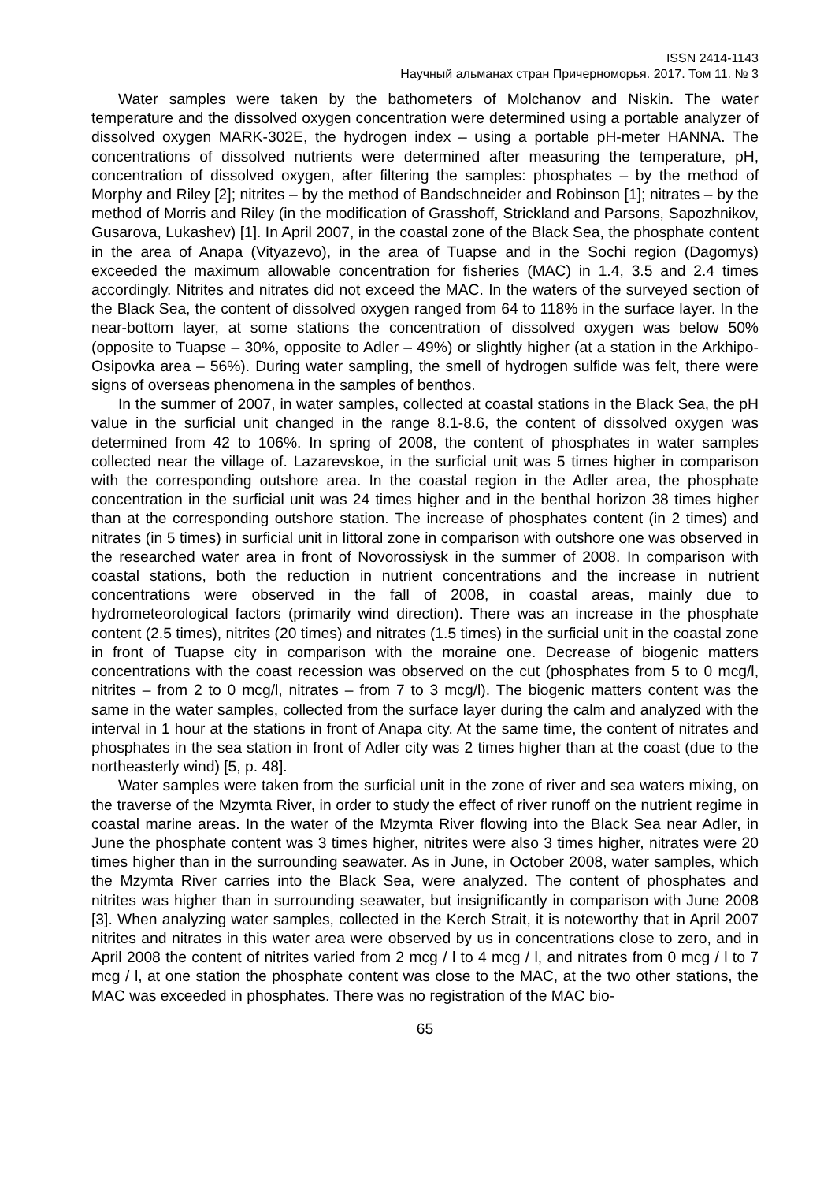ISSN 2414-1143
Научный альманах стран Причерноморья. 2017. Том 11. № 3
Water samples were taken by the bathometers of Molchanov and Niskin. The water temperature and the dissolved oxygen concentration were determined using a portable analyzer of dissolved oxygen MARK-302E, the hydrogen index – using a portable pH-meter HANNA. The concentrations of dissolved nutrients were determined after measuring the temperature, pH, concentration of dissolved oxygen, after filtering the samples: phosphates – by the method of Morphy and Riley [2]; nitrites – by the method of Bandschneider and Robinson [1]; nitrates – by the method of Morris and Riley (in the modification of Grasshoff, Strickland and Parsons, Sapozhnikov, Gusarova, Lukashev) [1]. In April 2007, in the coastal zone of the Black Sea, the phosphate content in the area of Anapa (Vityazevo), in the area of Tuapse and in the Sochi region (Dagomys) exceeded the maximum allowable concentration for fisheries (MAC) in 1.4, 3.5 and 2.4 times accordingly. Nitrites and nitrates did not exceed the MAC. In the waters of the surveyed section of the Black Sea, the content of dissolved oxygen ranged from 64 to 118% in the surface layer. In the near-bottom layer, at some stations the concentration of dissolved oxygen was below 50% (opposite to Tuapse – 30%, opposite to Adler – 49%) or slightly higher (at a station in the Arkhipo-Osipovka area – 56%). During water sampling, the smell of hydrogen sulfide was felt, there were signs of overseas phenomena in the samples of benthos.
In the summer of 2007, in water samples, collected at coastal stations in the Black Sea, the pH value in the surficial unit changed in the range 8.1-8.6, the content of dissolved oxygen was determined from 42 to 106%. In spring of 2008, the content of phosphates in water samples collected near the village of. Lazarevskoe, in the surficial unit was 5 times higher in comparison with the corresponding outshore area. In the coastal region in the Adler area, the phosphate concentration in the surficial unit was 24 times higher and in the benthal horizon 38 times higher than at the corresponding outshore station. The increase of phosphates content (in 2 times) and nitrates (in 5 times) in surficial unit in littoral zone in comparison with outshore one was observed in the researched water area in front of Novorossiysk in the summer of 2008. In comparison with coastal stations, both the reduction in nutrient concentrations and the increase in nutrient concentrations were observed in the fall of 2008, in coastal areas, mainly due to hydrometeorological factors (primarily wind direction). There was an increase in the phosphate content (2.5 times), nitrites (20 times) and nitrates (1.5 times) in the surficial unit in the coastal zone in front of Tuapse city in comparison with the moraine one. Decrease of biogenic matters concentrations with the coast recession was observed on the cut (phosphates from 5 to 0 mcg/l, nitrites – from 2 to 0 mcg/l, nitrates – from 7 to 3 mcg/l). The biogenic matters content was the same in the water samples, collected from the surface layer during the calm and analyzed with the interval in 1 hour at the stations in front of Anapa city. At the same time, the content of nitrates and phosphates in the sea station in front of Adler city was 2 times higher than at the coast (due to the northeasterly wind) [5, p. 48].
Water samples were taken from the surficial unit in the zone of river and sea waters mixing, on the traverse of the Mzymta River, in order to study the effect of river runoff on the nutrient regime in coastal marine areas. In the water of the Mzymta River flowing into the Black Sea near Adler, in June the phosphate content was 3 times higher, nitrites were also 3 times higher, nitrates were 20 times higher than in the surrounding seawater. As in June, in October 2008, water samples, which the Mzymta River carries into the Black Sea, were analyzed. The content of phosphates and nitrites was higher than in surrounding seawater, but insignificantly in comparison with June 2008 [3]. When analyzing water samples, collected in the Kerch Strait, it is noteworthy that in April 2007 nitrites and nitrates in this water area were observed by us in concentrations close to zero, and in April 2008 the content of nitrites varied from 2 mcg / l to 4 mcg / l, and nitrates from 0 mcg / l to 7 mcg / l, at one station the phosphate content was close to the MAC, at the two other stations, the MAC was exceeded in phosphates. There was no registration of the MAC bio-
65